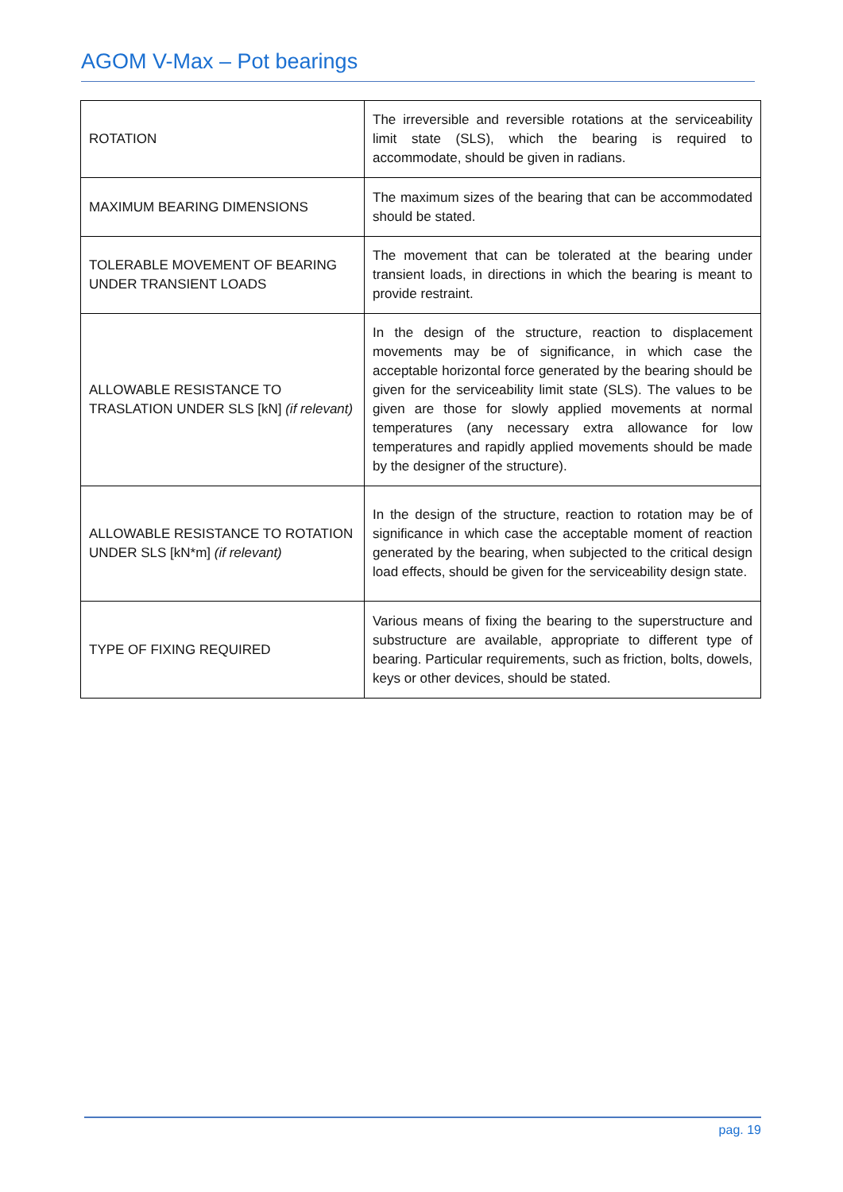AGOM V-Max – Pot bearings
| ROTATION | The irreversible and reversible rotations at the serviceability limit state (SLS), which the bearing is required to accommodate, should be given in radians. |
| MAXIMUM BEARING DIMENSIONS | The maximum sizes of the bearing that can be accommodated should be stated. |
| TOLERABLE MOVEMENT OF BEARING UNDER TRANSIENT LOADS | The movement that can be tolerated at the bearing under transient loads, in directions in which the bearing is meant to provide restraint. |
| ALLOWABLE RESISTANCE TO TRASLATION UNDER SLS [kN] (if relevant) | In the design of the structure, reaction to displacement movements may be of significance, in which case the acceptable horizontal force generated by the bearing should be given for the serviceability limit state (SLS). The values to be given are those for slowly applied movements at normal temperatures (any necessary extra allowance for low temperatures and rapidly applied movements should be made by the designer of the structure). |
| ALLOWABLE RESISTANCE TO ROTATION UNDER SLS [kN*m] (if relevant) | In the design of the structure, reaction to rotation may be of significance in which case the acceptable moment of reaction generated by the bearing, when subjected to the critical design load effects, should be given for the serviceability design state. |
| TYPE OF FIXING REQUIRED | Various means of fixing the bearing to the superstructure and substructure are available, appropriate to different type of bearing. Particular requirements, such as friction, bolts, dowels, keys or other devices, should be stated. |
pag. 19